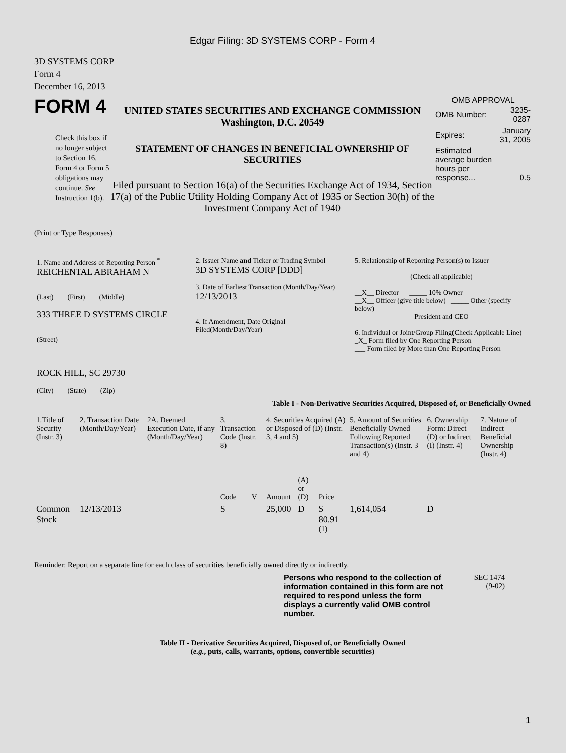Edgar Filing: 3D SYSTEMS CORP - Form 4
3D SYSTEMS CORP
Form 4
December 16, 2013
FORM 4
Check this box if no longer subject to Section 16. Form 4 or Form 5 obligations may continue. See Instruction 1(b).
UNITED STATES SECURITIES AND EXCHANGE COMMISSION
Washington, D.C. 20549
STATEMENT OF CHANGES IN BENEFICIAL OWNERSHIP OF SECURITIES
Filed pursuant to Section 16(a) of the Securities Exchange Act of 1934, Section 17(a) of the Public Utility Holding Company Act of 1935 or Section 30(h) of the Investment Company Act of 1940
OMB APPROVAL
| OMB Number: | 3235-0287 |
| Expires: | January 31, 2005 |
| Estimated average burden hours per response... | 0.5 |
(Print or Type Responses)
| 1. Name and Address of Reporting Person <sup>*</sup> REICHENTAL ABRAHAM N (Last) (First) (Middle) 333 THREE D SYSTEMS CIRCLE (Street) ROCK HILL, SC 29730 (City) (State) (Zip) | 2. Issuer Name and Ticker or Trading Symbol 3D SYSTEMS CORP [DDD] 3. Date of Earliest Transaction (Month/Day/Year) 12/13/2013 4. If Amendment, Date Original Filed(Month/Day/Year) | 5. Relationship of Reporting Person(s) to Issuer (Check all applicable) __X__ Director _____ 10% Owner __X__ Officer (give title below) _____ Other (specify below) President and CEO 6. Individual or Joint/Group Filing(Check Applicable Line) _X_ Form filed by One Reporting Person ___ Form filed by More than One Reporting Person |
Table I - Non-Derivative Securities Acquired, Disposed of, or Beneficially Owned
| 1.Title of Security (Instr. 3) | 2. Transaction Date (Month/Day/Year) | 2A. Deemed Execution Date, if any (Month/Day/Year) | 3. Transaction Code (Instr. 8) | | 4. Securities Acquired (A) or Disposed of (D) (Instr. 3, 4 and 5) | | | 5. Amount of Securities Beneficially Owned Following Reported Transaction(s) (Instr. 3 and 4) | 6. Ownership Form: Direct (D) or Indirect (I) (Instr. 4) | 7. Nature of Indirect Beneficial Ownership (Instr. 4) |
| --- | --- | --- | --- | --- | --- | --- | --- | --- | --- | --- |
| | | | Code | V | Amount | (A) or (D) | Price | | | |
| Common Stock | 12/13/2013 | | S | | 25,000 | D | $ 80.91 <sup>(1)</sup> | 1,614,054 | D | |
Reminder: Report on a separate line for each class of securities beneficially owned directly or indirectly.
Persons who respond to the collection of information contained in this form are not required to respond unless the form displays a currently valid OMB control number.
SEC 1474
(9-02)
Table II - Derivative Securities Acquired, Disposed of, or Beneficially Owned
(e.g., puts, calls, warrants, options, convertible securities)
1